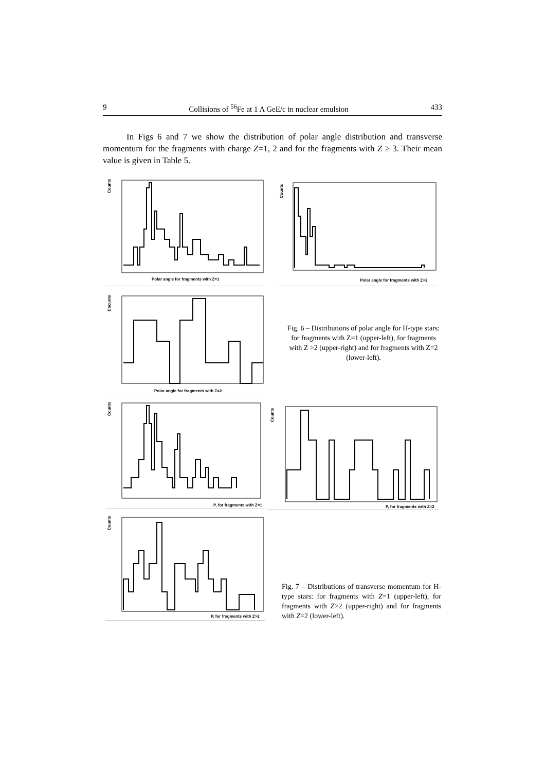9 Collisions of <sup>56</sup>Fe at 1 A GeE/c in nuclear emulsion 433
In Figs 6 and 7 we show the distribution of polar angle distribution and transverse momentum for the fragments with charge Z=1, 2 and for the fragments with Z ≥ 3. Their mean value is given in Table 5.
Polar angle for fragments with Z=1
Counts
Polar angle for fragments with Z>2
Counts
Polar angle for fragments with Z=2
Cocunts
Fig. 6 – Distributions of polar angle for H-type stars: for fragments with Z=1 (upper-left), for fragments with Z >2 (upper-right) and for fragments with Z=2 (lower-left).
P, for fragments with Z=1
Counts
P, for fragments with Z=2
Counts
P, for fragments with Z>2
Counts
Fig. 7 – Distributions of transverse momentum for H-type stars: for fragments with Z=1 (upper-left), for fragments with Z>2 (upper-right) and for fragments with Z=2 (lower-left).